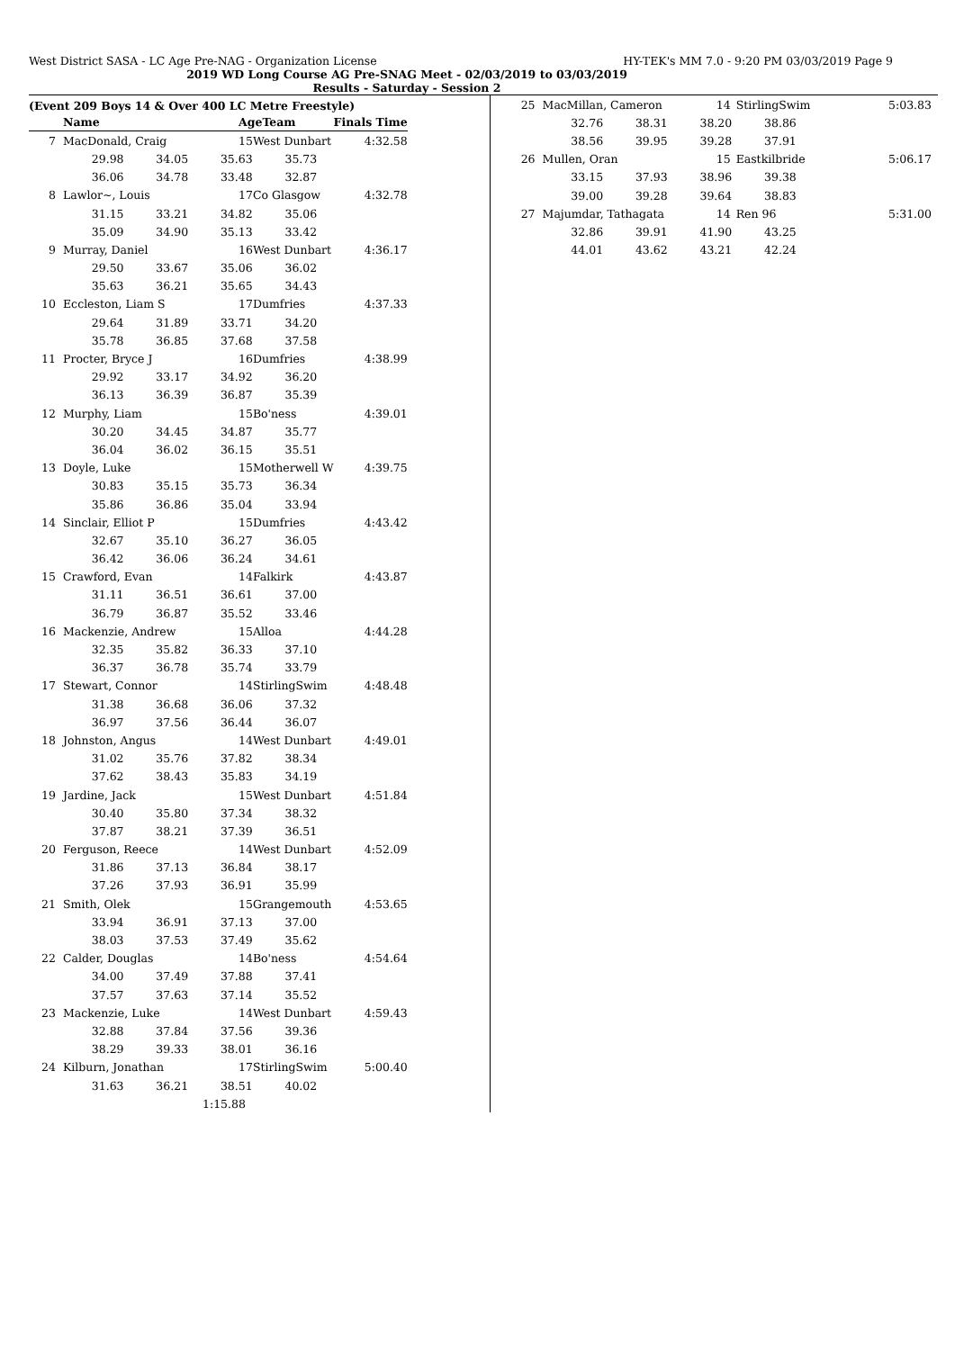West District SASA - LC Age Pre-NAG - Organization License HY-TEK's MM 7.0 - 9:20 PM 03/03/2019 Page 9
2019 WD Long Course AG Pre-SNAG Meet - 02/03/2019 to 03/03/2019
Results - Saturday - Session 2
(Event 209 Boys 14 & Over 400 LC Metre Freestyle)
| | Name | AgeTeam | | Finals Time |
| --- | --- | --- | --- | --- |
| 7 | MacDonald, Craig | 15 | West Dunbart | 4:32.58 |
| | 29.98 34.05 35.63 35.73 | | | |
| | 36.06 34.78 33.48 32.87 | | | |
| 8 | Lawlor~, Louis | 17 | Co Glasgow | 4:32.78 |
| | 31.15 33.21 34.82 35.06 | | | |
| | 35.09 34.90 35.13 33.42 | | | |
| 9 | Murray, Daniel | 16 | West Dunbart | 4:36.17 |
| | 29.50 33.67 35.06 36.02 | | | |
| | 35.63 36.21 35.65 34.43 | | | |
| 10 | Eccleston, Liam S | 17 | Dumfries | 4:37.33 |
| | 29.64 31.89 33.71 34.20 | | | |
| | 35.78 36.85 37.68 37.58 | | | |
| 11 | Procter, Bryce J | 16 | Dumfries | 4:38.99 |
| | 29.92 33.17 34.92 36.20 | | | |
| | 36.13 36.39 36.87 35.39 | | | |
| 12 | Murphy, Liam | 15 | Bo'ness | 4:39.01 |
| | 30.20 34.45 34.87 35.77 | | | |
| | 36.04 36.02 36.15 35.51 | | | |
| 13 | Doyle, Luke | 15 | Motherwell W | 4:39.75 |
| | 30.83 35.15 35.73 36.34 | | | |
| | 35.86 36.86 35.04 33.94 | | | |
| 14 | Sinclair, Elliot P | 15 | Dumfries | 4:43.42 |
| | 32.67 35.10 36.27 36.05 | | | |
| | 36.42 36.06 36.24 34.61 | | | |
| 15 | Crawford, Evan | 14 | Falkirk | 4:43.87 |
| | 31.11 36.51 36.61 37.00 | | | |
| | 36.79 36.87 35.52 33.46 | | | |
| 16 | Mackenzie, Andrew | 15 | Alloa | 4:44.28 |
| | 32.35 35.82 36.33 37.10 | | | |
| | 36.37 36.78 35.74 33.79 | | | |
| 17 | Stewart, Connor | 14 | StirlingSwim | 4:48.48 |
| | 31.38 36.68 36.06 37.32 | | | |
| | 36.97 37.56 36.44 36.07 | | | |
| 18 | Johnston, Angus | 14 | West Dunbart | 4:49.01 |
| | 31.02 35.76 37.82 38.34 | | | |
| | 37.62 38.43 35.83 34.19 | | | |
| 19 | Jardine, Jack | 15 | West Dunbart | 4:51.84 |
| | 30.40 35.80 37.34 38.32 | | | |
| | 37.87 38.21 37.39 36.51 | | | |
| 20 | Ferguson, Reece | 14 | West Dunbart | 4:52.09 |
| | 31.86 37.13 36.84 38.17 | | | |
| | 37.26 37.93 36.91 35.99 | | | |
| 21 | Smith, Olek | 15 | Grangemouth | 4:53.65 |
| | 33.94 36.91 37.13 37.00 | | | |
| | 38.03 37.53 37.49 35.62 | | | |
| 22 | Calder, Douglas | 14 | Bo'ness | 4:54.64 |
| | 34.00 37.49 37.88 37.41 | | | |
| | 37.57 37.63 37.14 35.52 | | | |
| 23 | Mackenzie, Luke | 14 | West Dunbart | 4:59.43 |
| | 32.88 37.84 37.56 39.36 | | | |
| | 38.29 39.33 38.01 36.16 | | | |
| 24 | Kilburn, Jonathan | 17 | StirlingSwim | 5:00.40 |
| | 31.63 36.21 38.51 40.02 | | | |
| | 1:15.88 | | | |
| 25 | MacMillan, Cameron | 14 | StirlingSwim | 5:03.83 |
| | 32.76 38.31 38.20 38.86 | | | |
| | 38.56 39.95 39.28 37.91 | | | |
| 26 | Mullen, Oran | 15 | Eastkilbride | 5:06.17 |
| | 33.15 37.93 38.96 39.38 | | | |
| | 39.00 39.28 39.64 38.83 | | | |
| 27 | Majumdar, Tathagata | 14 | Ren 96 | 5:31.00 |
| | 32.86 39.91 41.90 43.25 | | | |
| | 44.01 43.62 43.21 42.24 | | | |